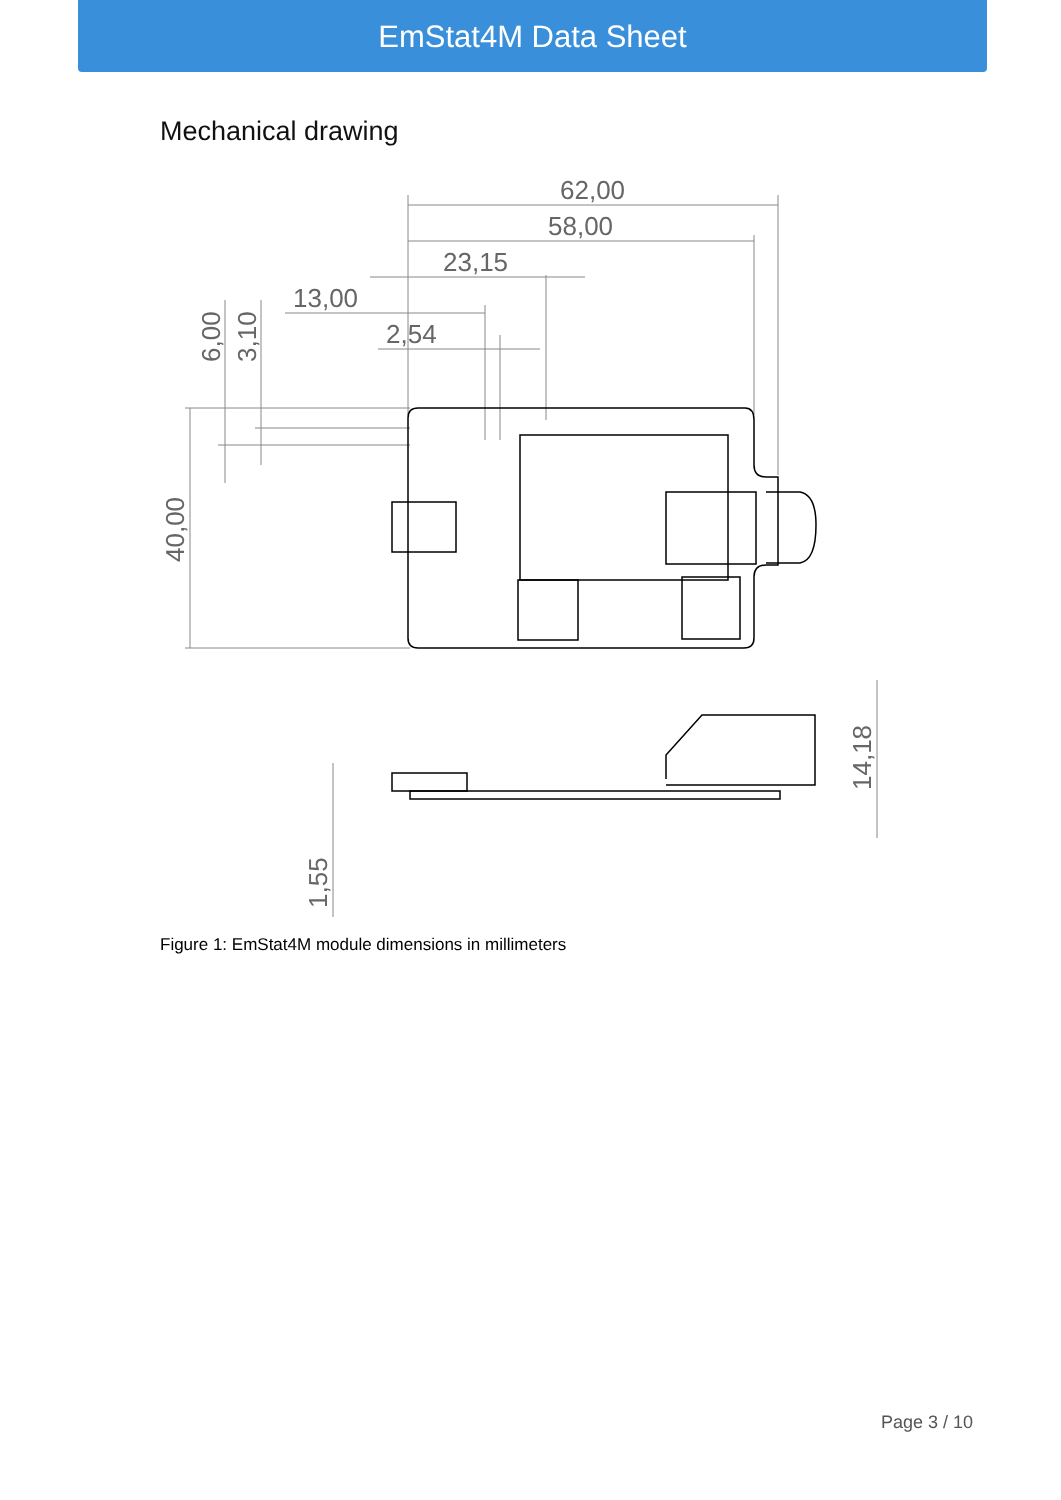EmStat4M Data Sheet
Mechanical drawing
62,00
58,00
23,15
13,00
2,54
6,00
3,10
40,00
14,18
1,55
Figure 1: EmStat4M module dimensions in millimeters
Page 3 / 10